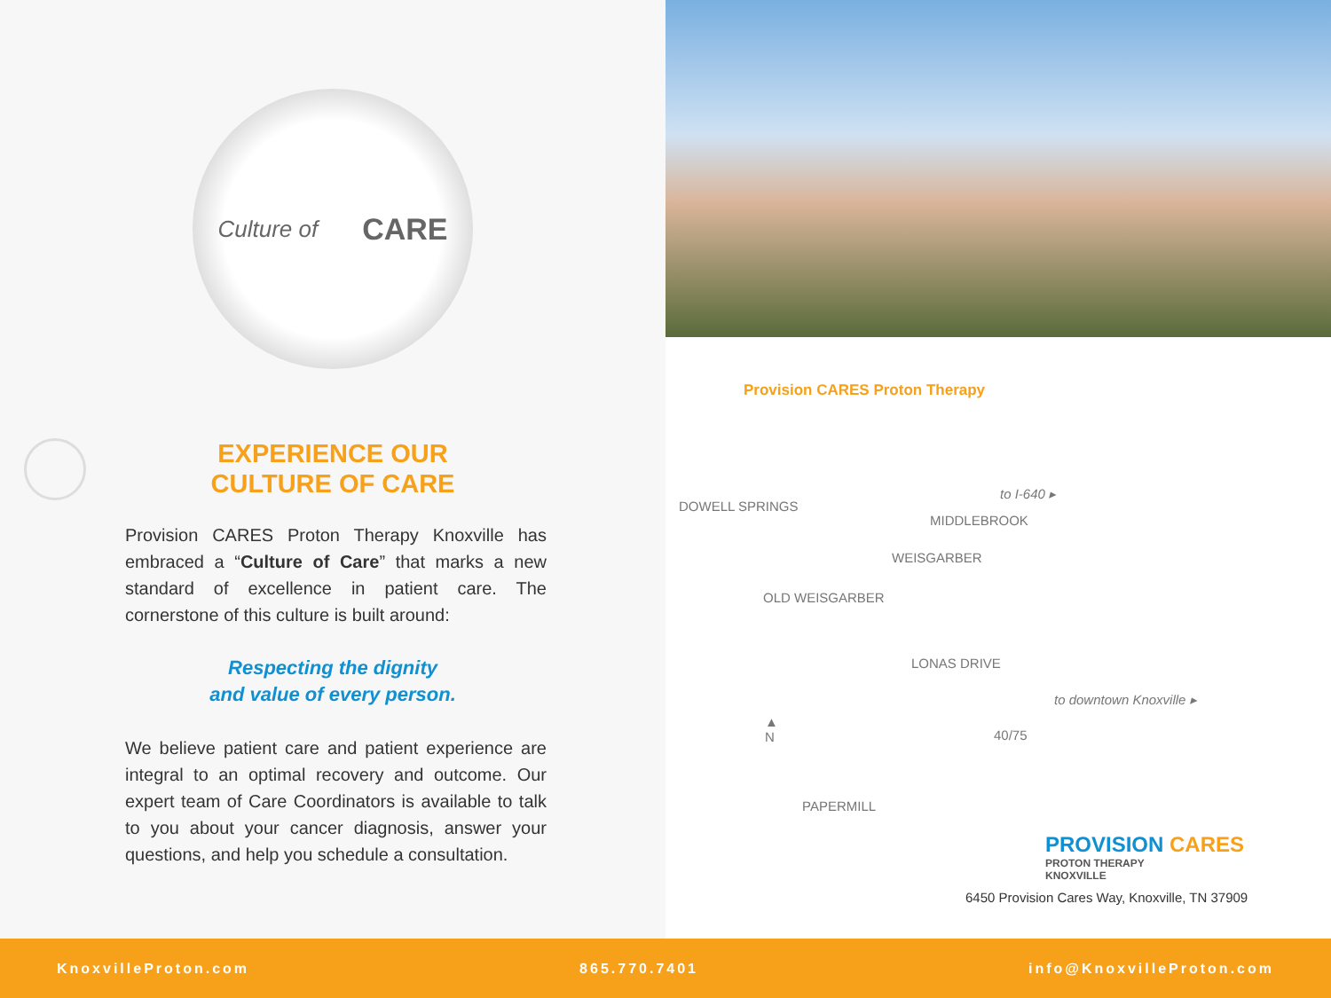Culture of CARE
EXPERIENCE OUR
CULTURE OF CARE
Provision CARES Proton Therapy Knoxville has embraced a “Culture of Care” that marks a new standard of excellence in patient care. The cornerstone of this culture is built around:
Respecting the dignity
and value of every person.
We believe patient care and patient experience are integral to an optimal recovery and outcome. Our expert team of Care Coordinators is available to talk to you about your cancer diagnosis, answer your questions, and help you schedule a consultation.
Provision CARES Proton Therapy
DOWELL SPRINGS
to I-640 ▸
MIDDLEBROOK
WEISGARBER
OLD WEISGARBER
LONAS DRIVE
to downtown Knoxville ▸
▲
N
40/75
PAPERMILL
PROVISION CARES
PROTON THERAPY
KNOXVILLE
6450 Provision Cares Way, Knoxville, TN 37909
KnoxvilleProton.com 865.770.7401 info@KnoxvilleProton.com